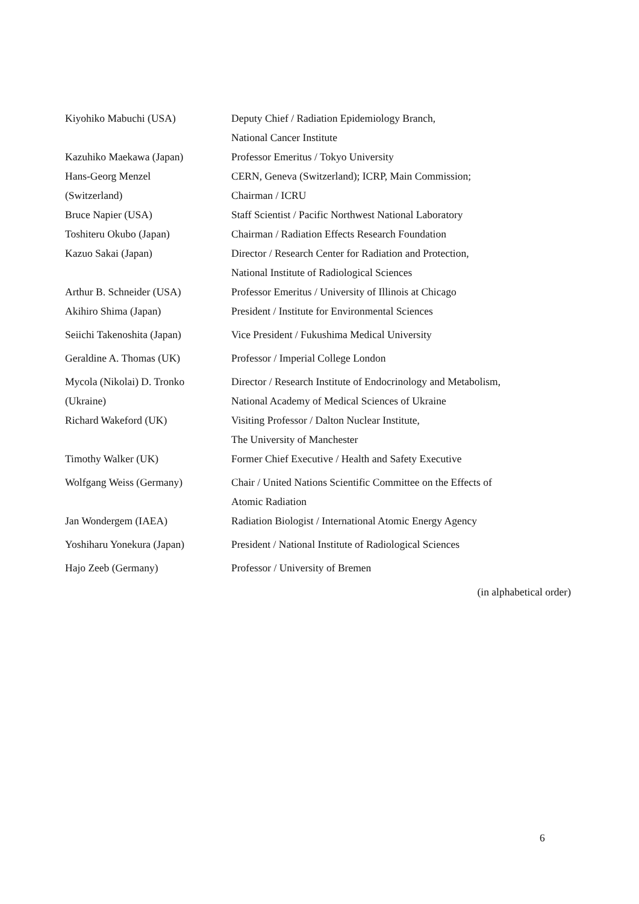| Kiyohiko Mabuchi (USA) | Deputy Chief / Radiation Epidemiology Branch, National Cancer Institute |
| Kazuhiko Maekawa (Japan) | Professor Emeritus / Tokyo University |
| Hans-Georg Menzel (Switzerland) | CERN, Geneva (Switzerland); ICRP, Main Commission; Chairman / ICRU |
| Bruce Napier (USA) | Staff Scientist / Pacific Northwest National Laboratory |
| Toshiteru Okubo (Japan) | Chairman / Radiation Effects Research Foundation |
| Kazuo Sakai (Japan) | Director / Research Center for Radiation and Protection, National Institute of Radiological Sciences |
| Arthur B. Schneider (USA) | Professor Emeritus / University of Illinois at Chicago |
| Akihiro Shima (Japan) | President / Institute for Environmental Sciences |
| Seiichi Takenoshita (Japan) | Vice President / Fukushima Medical University |
| Geraldine A. Thomas (UK) | Professor / Imperial College London |
| Mycola (Nikolai) D. Tronko (Ukraine) | Director / Research Institute of Endocrinology and Metabolism, National Academy of Medical Sciences of Ukraine |
| Richard Wakeford (UK) | Visiting Professor / Dalton Nuclear Institute, The University of Manchester |
| Timothy Walker (UK) | Former Chief Executive / Health and Safety Executive |
| Wolfgang Weiss (Germany) | Chair / United Nations Scientific Committee on the Effects of Atomic Radiation |
| Jan Wondergem (IAEA) | Radiation Biologist / International Atomic Energy Agency |
| Yoshiharu Yonekura (Japan) | President / National Institute of Radiological Sciences |
| Hajo Zeeb (Germany) | Professor / University of Bremen |
| (in alphabetical order) | |
6